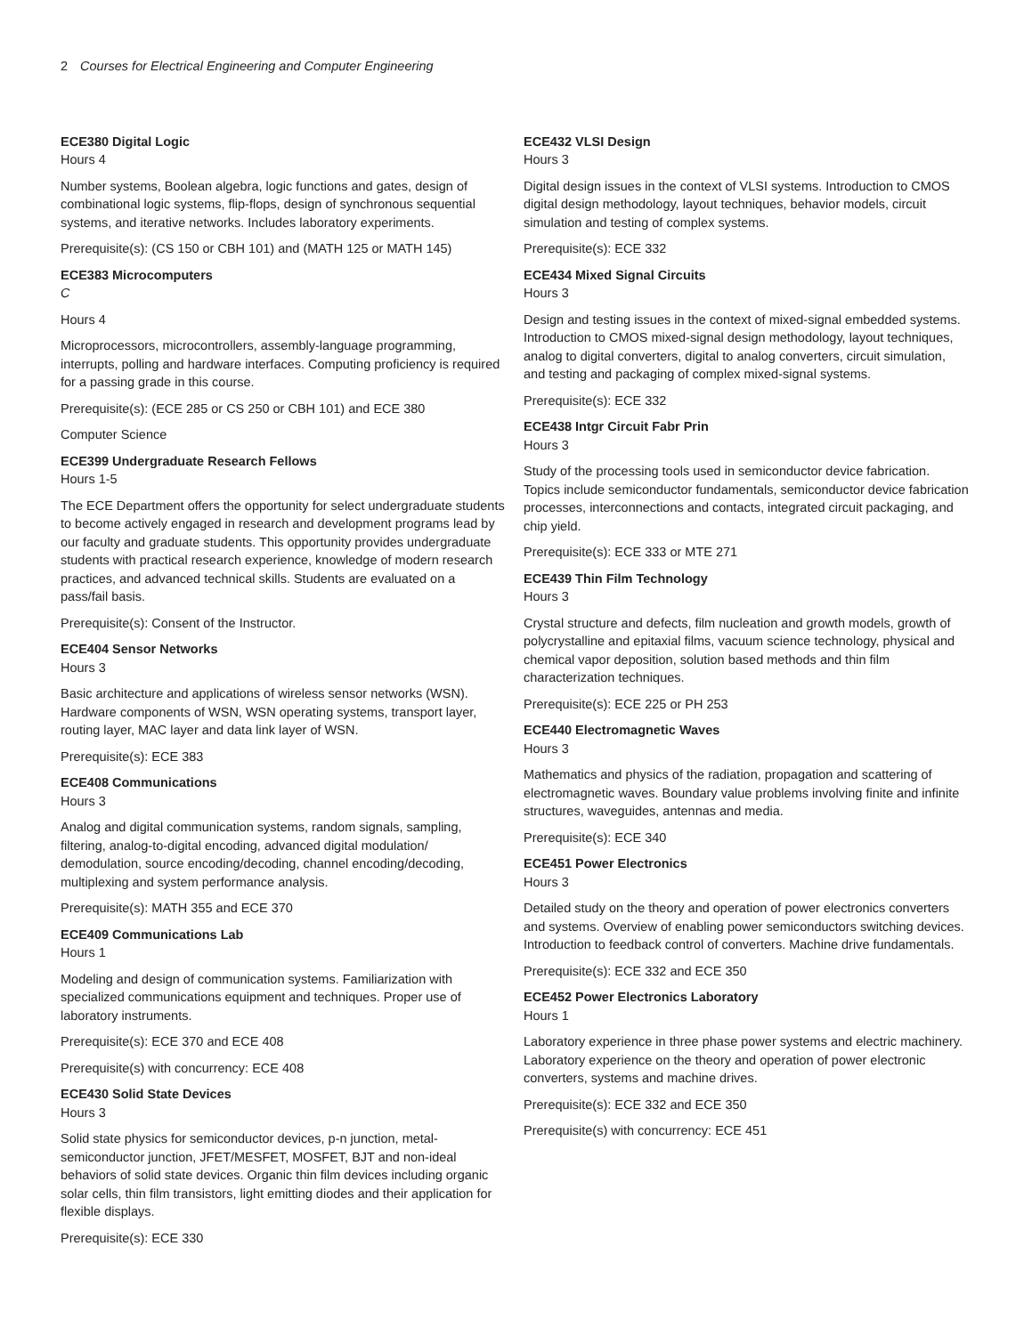2 Courses for Electrical Engineering and Computer Engineering
ECE380 Digital Logic
Hours 4
Number systems, Boolean algebra, logic functions and gates, design of combinational logic systems, flip-flops, design of synchronous sequential systems, and iterative networks. Includes laboratory experiments.
Prerequisite(s): (CS 150 or CBH 101) and (MATH 125 or MATH 145)
ECE383 Microcomputers
C
Hours 4
Microprocessors, microcontrollers, assembly-language programming, interrupts, polling and hardware interfaces. Computing proficiency is required for a passing grade in this course.
Prerequisite(s): (ECE 285 or CS 250 or CBH 101) and ECE 380
Computer Science
ECE399 Undergraduate Research Fellows
Hours 1-5
The ECE Department offers the opportunity for select undergraduate students to become actively engaged in research and development programs lead by our faculty and graduate students. This opportunity provides undergraduate students with practical research experience, knowledge of modern research practices, and advanced technical skills. Students are evaluated on a pass/fail basis.
Prerequisite(s): Consent of the Instructor.
ECE404 Sensor Networks
Hours 3
Basic architecture and applications of wireless sensor networks (WSN). Hardware components of WSN, WSN operating systems, transport layer, routing layer, MAC layer and data link layer of WSN.
Prerequisite(s): ECE 383
ECE408 Communications
Hours 3
Analog and digital communication systems, random signals, sampling, filtering, analog-to-digital encoding, advanced digital modulation/ demodulation, source encoding/decoding, channel encoding/decoding, multiplexing and system performance analysis.
Prerequisite(s): MATH 355 and ECE 370
ECE409 Communications Lab
Hours 1
Modeling and design of communication systems. Familiarization with specialized communications equipment and techniques. Proper use of laboratory instruments.
Prerequisite(s): ECE 370 and ECE 408
Prerequisite(s) with concurrency: ECE 408
ECE430 Solid State Devices
Hours 3
Solid state physics for semiconductor devices, p-n junction, metal-semiconductor junction, JFET/MESFET, MOSFET, BJT and non-ideal behaviors of solid state devices. Organic thin film devices including organic solar cells, thin film transistors, light emitting diodes and their application for flexible displays.
Prerequisite(s): ECE 330
ECE432 VLSI Design
Hours 3
Digital design issues in the context of VLSI systems. Introduction to CMOS digital design methodology, layout techniques, behavior models, circuit simulation and testing of complex systems.
Prerequisite(s): ECE 332
ECE434 Mixed Signal Circuits
Hours 3
Design and testing issues in the context of mixed-signal embedded systems. Introduction to CMOS mixed-signal design methodology, layout techniques, analog to digital converters, digital to analog converters, circuit simulation, and testing and packaging of complex mixed-signal systems.
Prerequisite(s): ECE 332
ECE438 Intgr Circuit Fabr Prin
Hours 3
Study of the processing tools used in semiconductor device fabrication. Topics include semiconductor fundamentals, semiconductor device fabrication processes, interconnections and contacts, integrated circuit packaging, and chip yield.
Prerequisite(s): ECE 333 or MTE 271
ECE439 Thin Film Technology
Hours 3
Crystal structure and defects, film nucleation and growth models, growth of polycrystalline and epitaxial films, vacuum science technology, physical and chemical vapor deposition, solution based methods and thin film characterization techniques.
Prerequisite(s): ECE 225 or PH 253
ECE440 Electromagnetic Waves
Hours 3
Mathematics and physics of the radiation, propagation and scattering of electromagnetic waves. Boundary value problems involving finite and infinite structures, waveguides, antennas and media.
Prerequisite(s): ECE 340
ECE451 Power Electronics
Hours 3
Detailed study on the theory and operation of power electronics converters and systems. Overview of enabling power semiconductors switching devices. Introduction to feedback control of converters. Machine drive fundamentals.
Prerequisite(s): ECE 332 and ECE 350
ECE452 Power Electronics Laboratory
Hours 1
Laboratory experience in three phase power systems and electric machinery. Laboratory experience on the theory and operation of power electronic converters, systems and machine drives.
Prerequisite(s): ECE 332 and ECE 350
Prerequisite(s) with concurrency: ECE 451